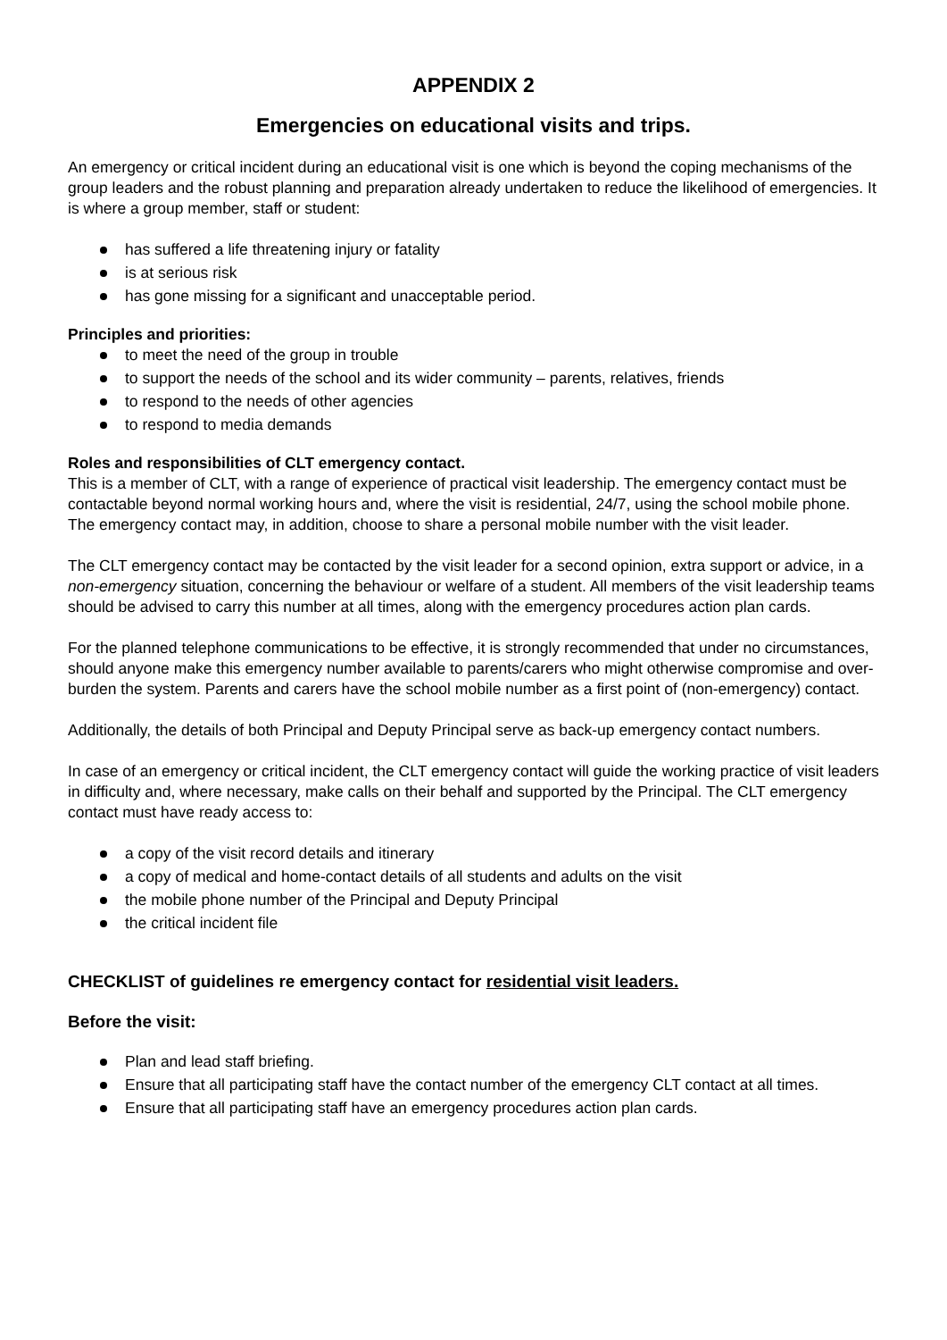APPENDIX 2
Emergencies on educational visits and trips.
An emergency or critical incident during an educational visit is one which is beyond the coping mechanisms of the group leaders and the robust planning and preparation already undertaken to reduce the likelihood of emergencies. It is where a group member, staff or student:
has suffered a life threatening injury or fatality
is at serious risk
has gone missing for a significant and unacceptable period.
Principles and priorities:
to meet the need of the group in trouble
to support the needs of the school and its wider community – parents, relatives, friends
to respond to the needs of other agencies
to respond to media demands
Roles and responsibilities of CLT emergency contact.
This is a member of CLT, with a range of experience of practical visit leadership. The emergency contact must be contactable beyond normal working hours and, where the visit is residential, 24/7, using the school mobile phone. The emergency contact may, in addition, choose to share a personal mobile number with the visit leader.
The CLT emergency contact may be contacted by the visit leader for a second opinion, extra support or advice, in a non-emergency situation, concerning the behaviour or welfare of a student. All members of the visit leadership teams should be advised to carry this number at all times, along with the emergency procedures action plan cards.
For the planned telephone communications to be effective, it is strongly recommended that under no circumstances, should anyone make this emergency number available to parents/carers who might otherwise compromise and over-burden the system. Parents and carers have the school mobile number as a first point of (non-emergency) contact.
Additionally, the details of both Principal and Deputy Principal serve as back-up emergency contact numbers.
In case of an emergency or critical incident, the CLT emergency contact will guide the working practice of visit leaders in difficulty and, where necessary, make calls on their behalf and supported by the Principal. The CLT emergency contact must have ready access to:
a copy of the visit record details and itinerary
a copy of medical and home-contact details of all students and adults on the visit
the mobile phone number of the Principal and Deputy Principal
the critical incident file
CHECKLIST of guidelines re emergency contact for residential visit leaders.
Before the visit:
Plan and lead staff briefing.
Ensure that all participating staff have the contact number of the emergency CLT contact at all times.
Ensure that all participating staff have an emergency procedures action plan cards.